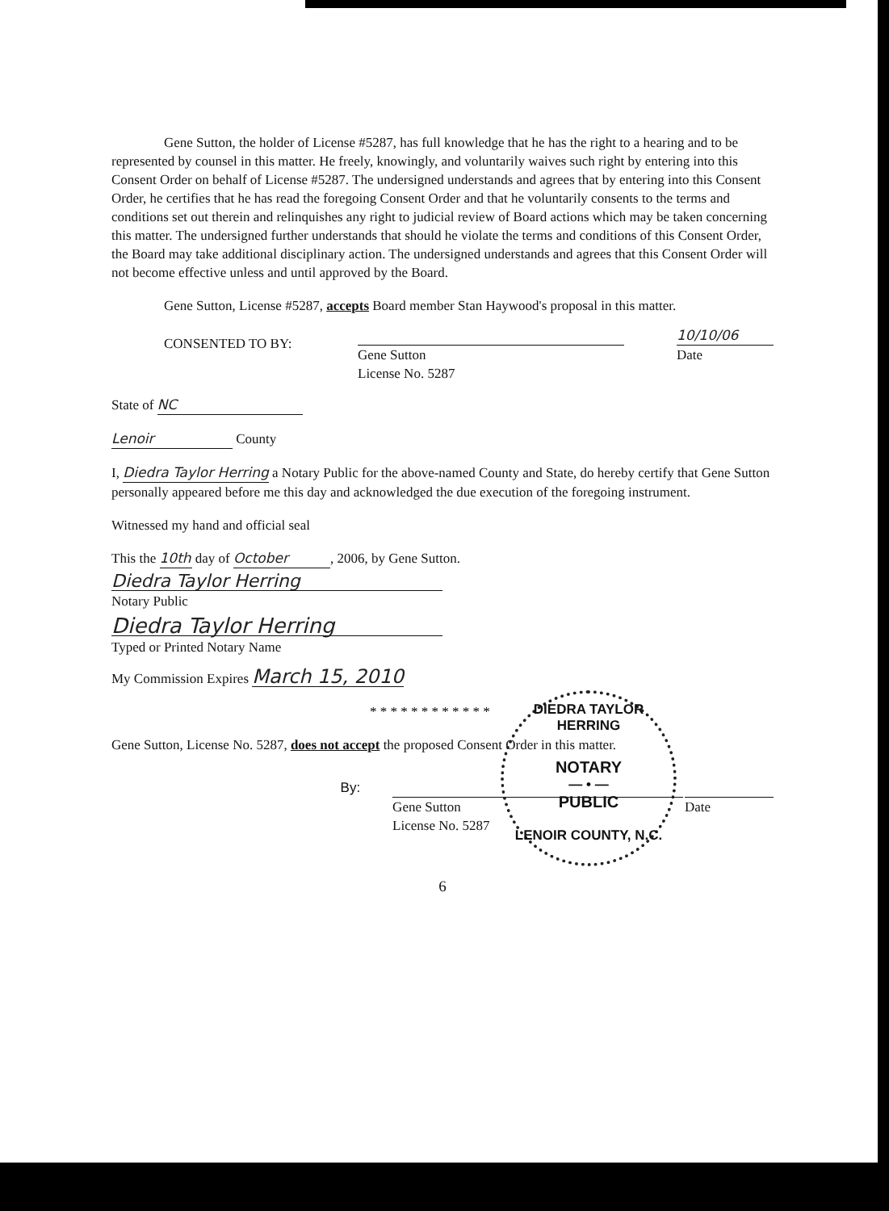Gene Sutton, the holder of License #5287, has full knowledge that he has the right to a hearing and to be represented by counsel in this matter. He freely, knowingly, and voluntarily waives such right by entering into this Consent Order on behalf of License #5287. The undersigned understands and agrees that by entering into this Consent Order, he certifies that he has read the foregoing Consent Order and that he voluntarily consents to the terms and conditions set out therein and relinquishes any right to judicial review of Board actions which may be taken concerning this matter. The undersigned further understands that should he violate the terms and conditions of this Consent Order, the Board may take additional disciplinary action. The undersigned understands and agrees that this Consent Order will not become effective unless and until approved by the Board.
Gene Sutton, License #5287, accepts Board member Stan Haywood's proposal in this matter.
CONSENTED TO BY:
Gene Sutton
License No. 5287
10/10/06
Date
State of NC
Lenoir County
I, Diedra Taylor Herring a Notary Public for the above-named County and State, do hereby certify that Gene Sutton personally appeared before me this day and acknowledged the due execution of the foregoing instrument.
Witnessed my hand and official seal
This the 10th day of October, 2006, by Gene Sutton.
Diedra Taylor Herring
Notary Public
Diedra Taylor Herring
Typed or Printed Notary Name
My Commission Expires March 15, 2010
* * * * * * * * * * * *
Gene Sutton, License No. 5287, does not accept the proposed Consent Order in this matter.
By:
Gene Sutton
License No. 5287
Date
6
DIEDRA TAYLOR HERRING
NOTARY
— • —
PUBLIC
LENOIR COUNTY, N.C.